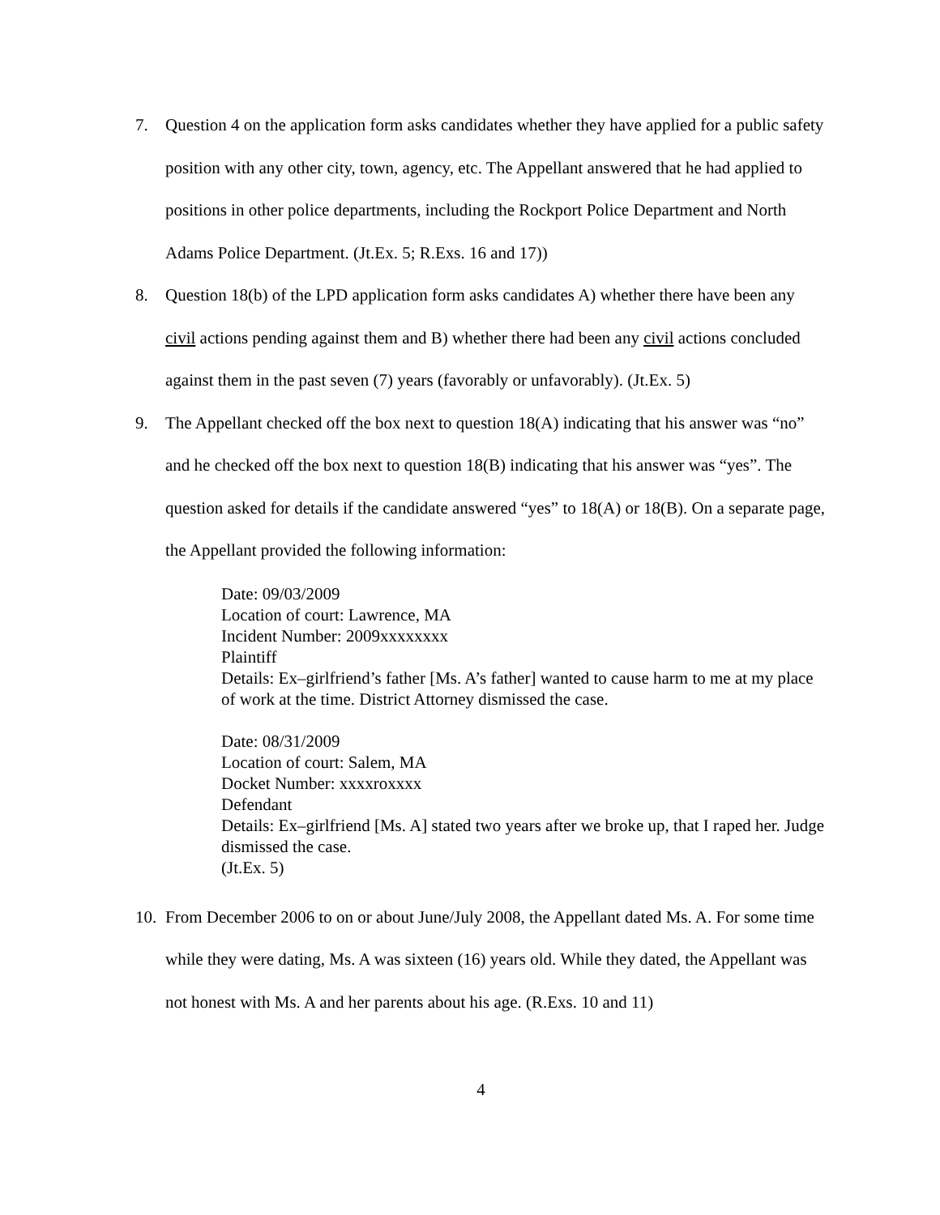7. Question 4 on the application form asks candidates whether they have applied for a public safety position with any other city, town, agency, etc. The Appellant answered that he had applied to positions in other police departments, including the Rockport Police Department and North Adams Police Department. (Jt.Ex. 5; R.Exs. 16 and 17))
8. Question 18(b) of the LPD application form asks candidates A) whether there have been any civil actions pending against them and B) whether there had been any civil actions concluded against them in the past seven (7) years (favorably or unfavorably). (Jt.Ex. 5)
9. The Appellant checked off the box next to question 18(A) indicating that his answer was “no” and he checked off the box next to question 18(B) indicating that his answer was “yes”. The question asked for details if the candidate answered “yes” to 18(A) or 18(B). On a separate page, the Appellant provided the following information:
Date: 09/03/2009
Location of court: Lawrence, MA
Incident Number: 2009xxxxxxxx
Plaintiff
Details: Ex–girlfriend’s father [Ms. A’s father] wanted to cause harm to me at my place of work at the time. District Attorney dismissed the case.
Date: 08/31/2009
Location of court: Salem, MA
Docket Number: xxxxroxxxx
Defendant
Details: Ex–girlfriend [Ms. A] stated two years after we broke up, that I raped her. Judge dismissed the case.
(Jt.Ex. 5)
10.
From December 2006 to on or about June/July 2008, the Appellant dated Ms. A. For some time while they were dating, Ms. A was sixteen (16) years old. While they dated, the Appellant was not honest with Ms. A and her parents about his age. (R.Exs. 10 and 11)
4